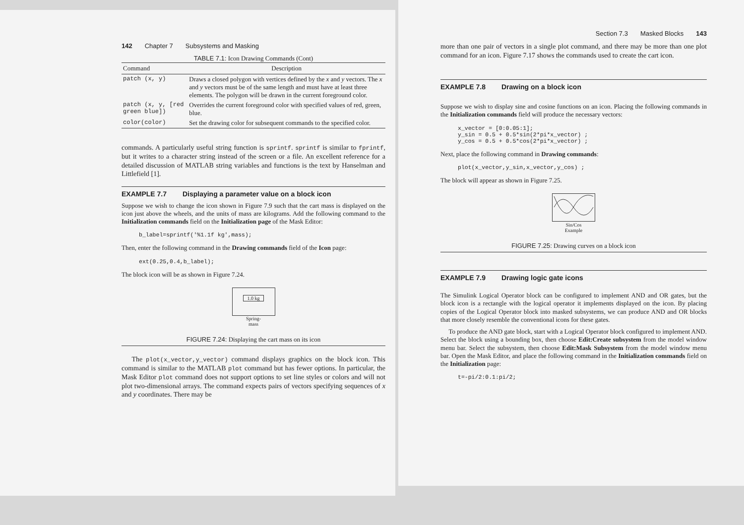142 Chapter 7 Subsystems and Masking
TABLE 7.1: Icon Drawing Commands (Cont)
| Command | Description |
| --- | --- |
| patch (x, y) | Draws a closed polygon with vertices defined by the x and y vectors. The x and y vectors must be of the same length and must have at least three elements. The polygon will be drawn in the current foreground color. |
| patch (x, y, [red green blue]) | Overrides the current foreground color with specified values of red, green, blue. |
| color(color) | Set the drawing color for subsequent commands to the specified color. |
commands. A particularly useful string function is sprintf. sprintf is similar to fprintf, but it writes to a character string instead of the screen or a file. An excellent reference for a detailed discussion of MATLAB string variables and functions is the text by Hanselman and Littlefield [1].
EXAMPLE 7.7 Displaying a parameter value on a block icon
Suppose we wish to change the icon shown in Figure 7.9 such that the cart mass is displayed on the icon just above the wheels, and the units of mass are kilograms. Add the following command to the Initialization commands field on the Initialization page of the Mask Editor:
b_label=sprintf('%1.1f kg',mass);
Then, enter the following command in the Drawing commands field of the Icon page:
ext(0.25,0.4,b_label);
The block icon will be as shown in Figure 7.24.
1.0 kg
Spring-
mass
FIGURE 7.24: Displaying the cart mass on its icon
The plot(x_vector,y_vector) command displays graphics on the block icon. This command is similar to the MATLAB plot command but has fewer options. In particular, the Mask Editor plot command does not support options to set line styles or colors and will not plot two-dimensional arrays. The command expects pairs of vectors specifying sequences of x and y coordinates. There may be
Section 7.3 Masked Blocks 143
more than one pair of vectors in a single plot command, and there may be more than one plot command for an icon. Figure 7.17 shows the commands used to create the cart icon.
EXAMPLE 7.8 Drawing on a block icon
Suppose we wish to display sine and cosine functions on an icon. Placing the following commands in the Initialization commands field will produce the necessary vectors:
x_vector = [0:0.05:1];
y_sin = 0.5 + 0.5*sin(2*pi*x_vector) ;
y_cos = 0.5 + 0.5*cos(2*pi*x_vector) ;
Next, place the following command in Drawing commands:
plot(x_vector,y_sin,x_vector,y_cos) ;
The block will appear as shown in Figure 7.25.
Sin/Cos
Example
FIGURE 7.25: Drawing curves on a block icon
EXAMPLE 7.9 Drawing logic gate icons
The Simulink Logical Operator block can be configured to implement AND and OR gates, but the block icon is a rectangle with the logical operator it implements displayed on the icon. By placing copies of the Logical Operator block into masked subsystems, we can produce AND and OR blocks that more closely resemble the conventional icons for these gates.
To produce the AND gate block, start with a Logical Operator block configured to implement AND. Select the block using a bounding box, then choose Edit:Create subsystem from the model window menu bar. Select the subsystem, then choose Edit:Mask Subsystem from the model window menu bar. Open the Mask Editor, and place the following command in the Initialization commands field on the Initialization page:
t=-pi/2:0.1:pi/2;